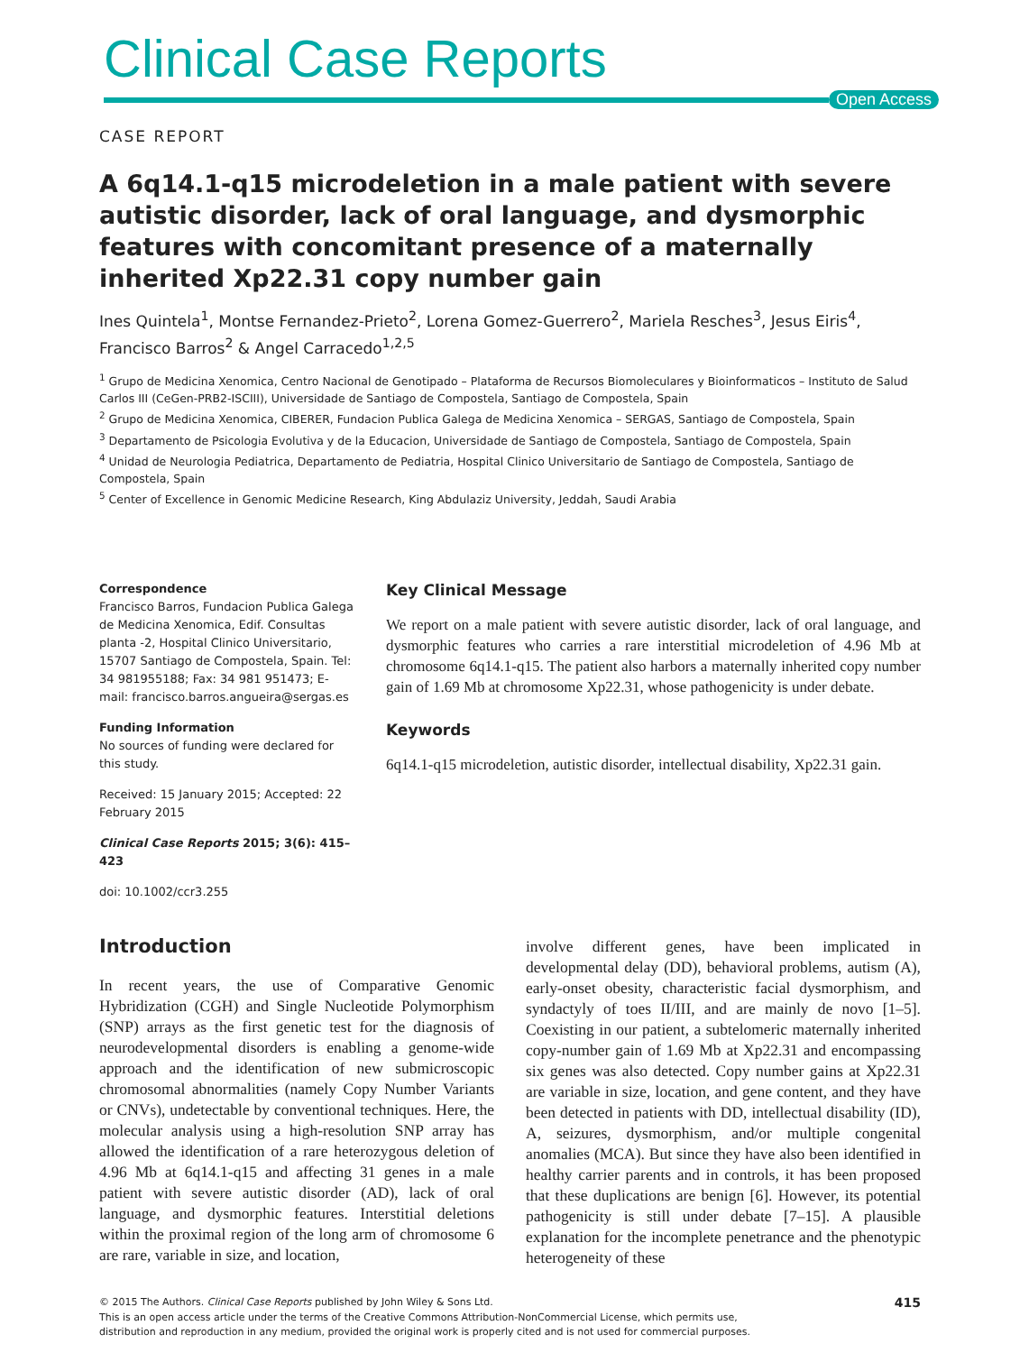Clinical Case Reports
Open Access
CASE REPORT
A 6q14.1-q15 microdeletion in a male patient with severe autistic disorder, lack of oral language, and dysmorphic features with concomitant presence of a maternally inherited Xp22.31 copy number gain
Ines Quintela<sup>1</sup>, Montse Fernandez-Prieto<sup>2</sup>, Lorena Gomez-Guerrero<sup>2</sup>, Mariela Resches<sup>3</sup>, Jesus Eiris<sup>4</sup>, Francisco Barros<sup>2</sup> & Angel Carracedo<sup>1,2,5</sup>
<sup>1</sup> Grupo de Medicina Xenomica, Centro Nacional de Genotipado – Plataforma de Recursos Biomoleculares y Bioinformaticos – Instituto de Salud Carlos III (CeGen-PRB2-ISCIII), Universidade de Santiago de Compostela, Santiago de Compostela, Spain
<sup>2</sup> Grupo de Medicina Xenomica, CIBERER, Fundacion Publica Galega de Medicina Xenomica – SERGAS, Santiago de Compostela, Spain
<sup>3</sup> Departamento de Psicologia Evolutiva y de la Educacion, Universidade de Santiago de Compostela, Santiago de Compostela, Spain
<sup>4</sup> Unidad de Neurologia Pediatrica, Departamento de Pediatria, Hospital Clinico Universitario de Santiago de Compostela, Santiago de Compostela, Spain
<sup>5</sup> Center of Excellence in Genomic Medicine Research, King Abdulaziz University, Jeddah, Saudi Arabia
Correspondence
Francisco Barros, Fundacion Publica Galega de Medicina Xenomica, Edif. Consultas planta -2, Hospital Clinico Universitario, 15707 Santiago de Compostela, Spain. Tel: 34 981955188; Fax: 34 981 951473; E-mail: francisco.barros.angueira@sergas.es
Funding Information
No sources of funding were declared for this study.
Received: 15 January 2015; Accepted: 22 February 2015
Clinical Case Reports 2015; 3(6): 415–423
doi: 10.1002/ccr3.255
Key Clinical Message
We report on a male patient with severe autistic disorder, lack of oral language, and dysmorphic features who carries a rare interstitial microdeletion of 4.96 Mb at chromosome 6q14.1-q15. The patient also harbors a maternally inherited copy number gain of 1.69 Mb at chromosome Xp22.31, whose pathogenicity is under debate.
Keywords
6q14.1-q15 microdeletion, autistic disorder, intellectual disability, Xp22.31 gain.
Introduction
In recent years, the use of Comparative Genomic Hybridization (CGH) and Single Nucleotide Polymorphism (SNP) arrays as the first genetic test for the diagnosis of neurodevelopmental disorders is enabling a genome-wide approach and the identification of new submicroscopic chromosomal abnormalities (namely Copy Number Variants or CNVs), undetectable by conventional techniques. Here, the molecular analysis using a high-resolution SNP array has allowed the identification of a rare heterozygous deletion of 4.96 Mb at 6q14.1-q15 and affecting 31 genes in a male patient with severe autistic disorder (AD), lack of oral language, and dysmorphic features. Interstitial deletions within the proximal region of the long arm of chromosome 6 are rare, variable in size, and location,
involve different genes, have been implicated in developmental delay (DD), behavioral problems, autism (A), early-onset obesity, characteristic facial dysmorphism, and syndactyly of toes II/III, and are mainly de novo [1–5]. Coexisting in our patient, a subtelomeric maternally inherited copy-number gain of 1.69 Mb at Xp22.31 and encompassing six genes was also detected. Copy number gains at Xp22.31 are variable in size, location, and gene content, and they have been detected in patients with DD, intellectual disability (ID), A, seizures, dysmorphism, and/or multiple congenital anomalies (MCA). But since they have also been identified in healthy carrier parents and in controls, it has been proposed that these duplications are benign [6]. However, its potential pathogenicity is still under debate [7–15]. A plausible explanation for the incomplete penetrance and the phenotypic heterogeneity of these
© 2015 The Authors. Clinical Case Reports published by John Wiley & Sons Ltd.
This is an open access article under the terms of the Creative Commons Attribution-NonCommercial License, which permits use,
distribution and reproduction in any medium, provided the original work is properly cited and is not used for commercial purposes.
415